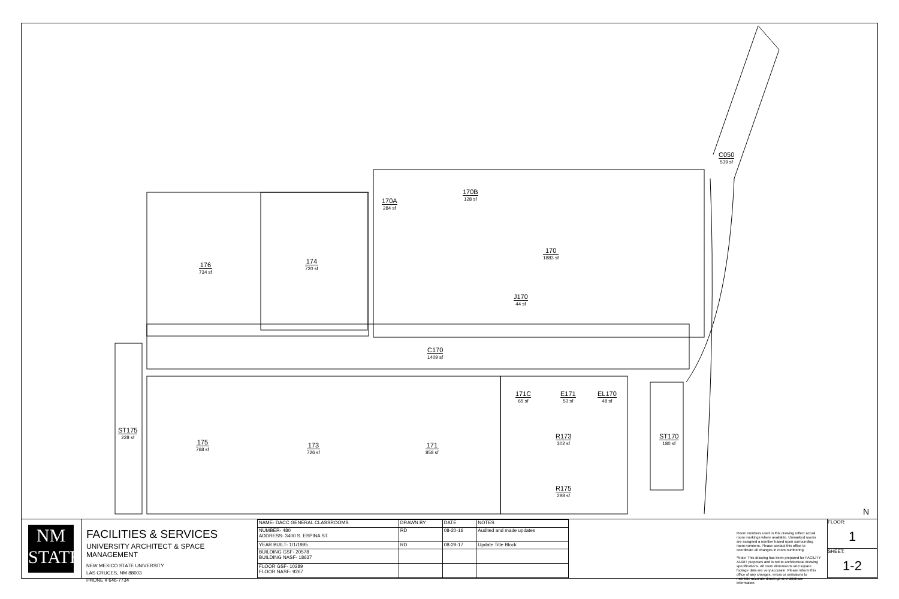C050
539 sf
170B
128 sf
170A
284 sf
170
1883 sf
176
734 sf
174
720 sf
J170
44 sf
C170
1409 sf
171C
65 sf
E171
53 sf
EL170
48 sf
ST175
228 sf
R173
302 sf
ST170
180 sf
175
768 sf
173
726 sf
171
858 sf
R175
298 sf
N
NM
STATE
FACILITIES & SERVICES
UNIVERSITY ARCHITECT & SPACE MANAGEMENT
NEW MEXICO STATE UNIVERSITY
LAS CRUCES, NM 88003
PHONE # 646-7734
| NAME- DACC GENERAL CLASSROOMS | DRAWN BY | DATE | NOTES |
| NUMBER- 480 ADDRESS- 3400 S. ESPINA ST. | RD | 08-20-16 | Audited and made updates |
| YEAR BUILT- 1/1/1995 | RD | 08-29-17 | Update Title Block |
| BUILDING GSF- 20578 BUILDING NASF- 18637 | | | |
| FLOOR GSF- 10289 FLOOR NASF- 9267 | | | |
Room numbers used in this drawing reflect actual room markings where available. Unmarked rooms are assigned a number based upon surrounding room numbers. Please contact this office to coordinate all changes in room numbering.
*Note: This drawing has been prepared for FACILITY AUDIT purposes and is not to architectural drawing specifications. All room dimensions and square footage data are very accurate. Please inform this office of any changes, errors or omissions to maintain accurate drawings and database information.
FLOOR:
1
SHEET:
1-2